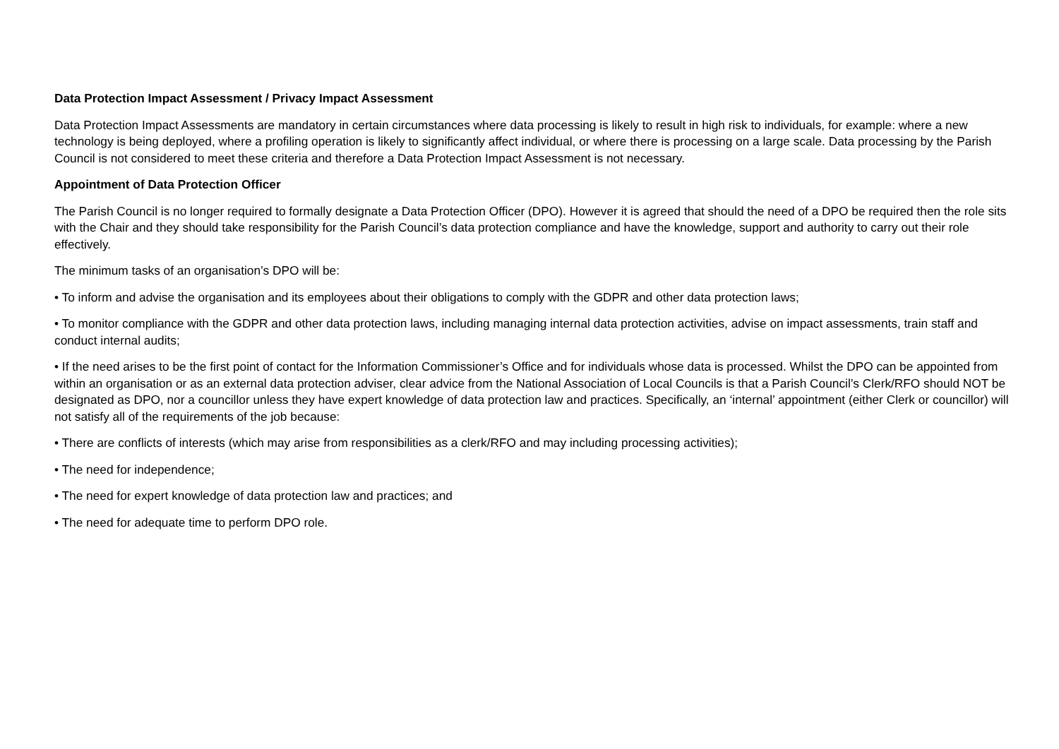Data Protection Impact Assessment / Privacy Impact Assessment
Data Protection Impact Assessments are mandatory in certain circumstances where data processing is likely to result in high risk to individuals, for example: where a new technology is being deployed, where a profiling operation is likely to significantly affect individual, or where there is processing on a large scale. Data processing by the Parish Council is not considered to meet these criteria and therefore a Data Protection Impact Assessment is not necessary.
Appointment of Data Protection Officer
The Parish Council is no longer required to formally designate a Data Protection Officer (DPO). However it is agreed that should the need of a DPO be required then the role sits with the Chair and they should take responsibility for the Parish Council’s data protection compliance and have the knowledge, support and authority to carry out their role effectively.
The minimum tasks of an organisation’s DPO will be:
• To inform and advise the organisation and its employees about their obligations to comply with the GDPR and other data protection laws;
• To monitor compliance with the GDPR and other data protection laws, including managing internal data protection activities, advise on impact assessments, train staff and conduct internal audits;
• If the need arises to be the first point of contact for the Information Commissioner’s Office and for individuals whose data is processed. Whilst the DPO can be appointed from within an organisation or as an external data protection adviser, clear advice from the National Association of Local Councils is that a Parish Council’s Clerk/RFO should NOT be designated as DPO, nor a councillor unless they have expert knowledge of data protection law and practices. Specifically, an ‘internal’ appointment (either Clerk or councillor) will not satisfy all of the requirements of the job because:
• There are conflicts of interests (which may arise from responsibilities as a clerk/RFO and may including processing activities);
• The need for independence;
• The need for expert knowledge of data protection law and practices; and
• The need for adequate time to perform DPO role.